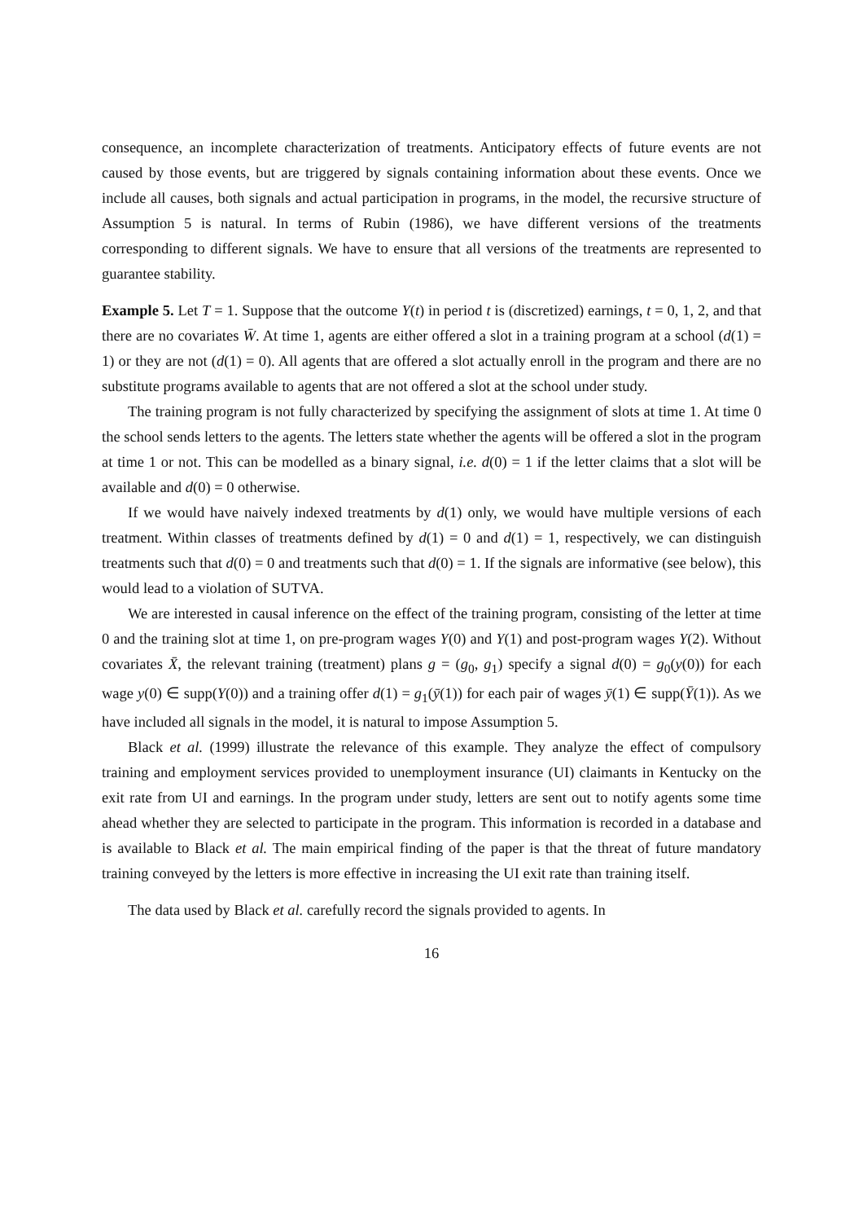consequence, an incomplete characterization of treatments. Anticipatory effects of future events are not caused by those events, but are triggered by signals containing information about these events. Once we include all causes, both signals and actual participation in programs, in the model, the recursive structure of Assumption 5 is natural. In terms of Rubin (1986), we have different versions of the treatments corresponding to different signals. We have to ensure that all versions of the treatments are represented to guarantee stability.
Example 5. Let T = 1. Suppose that the outcome Y(t) in period t is (discretized) earnings, t = 0, 1, 2, and that there are no covariates W̄. At time 1, agents are either offered a slot in a training program at a school (d(1) = 1) or they are not (d(1) = 0). All agents that are offered a slot actually enroll in the program and there are no substitute programs available to agents that are not offered a slot at the school under study.
The training program is not fully characterized by specifying the assignment of slots at time 1. At time 0 the school sends letters to the agents. The letters state whether the agents will be offered a slot in the program at time 1 or not. This can be modelled as a binary signal, i.e. d(0) = 1 if the letter claims that a slot will be available and d(0) = 0 otherwise.
If we would have naively indexed treatments by d(1) only, we would have multiple versions of each treatment. Within classes of treatments defined by d(1) = 0 and d(1) = 1, respectively, we can distinguish treatments such that d(0) = 0 and treatments such that d(0) = 1. If the signals are informative (see below), this would lead to a violation of SUTVA.
We are interested in causal inference on the effect of the training program, consisting of the letter at time 0 and the training slot at time 1, on pre-program wages Y(0) and Y(1) and post-program wages Y(2). Without covariates X̄, the relevant training (treatment) plans g = (g<sub>0</sub>, g<sub>1</sub>) specify a signal d(0) = g<sub>0</sub>(y(0)) for each wage y(0) ∈ supp(Y(0)) and a training offer d(1) = g<sub>1</sub>(ȳ(1)) for each pair of wages ȳ(1) ∈ supp(Ȳ(1)). As we have included all signals in the model, it is natural to impose Assumption 5.
Black et al. (1999) illustrate the relevance of this example. They analyze the effect of compulsory training and employment services provided to unemployment insurance (UI) claimants in Kentucky on the exit rate from UI and earnings. In the program under study, letters are sent out to notify agents some time ahead whether they are selected to participate in the program. This information is recorded in a database and is available to Black et al. The main empirical finding of the paper is that the threat of future mandatory training conveyed by the letters is more effective in increasing the UI exit rate than training itself.
The data used by Black et al. carefully record the signals provided to agents. In
16